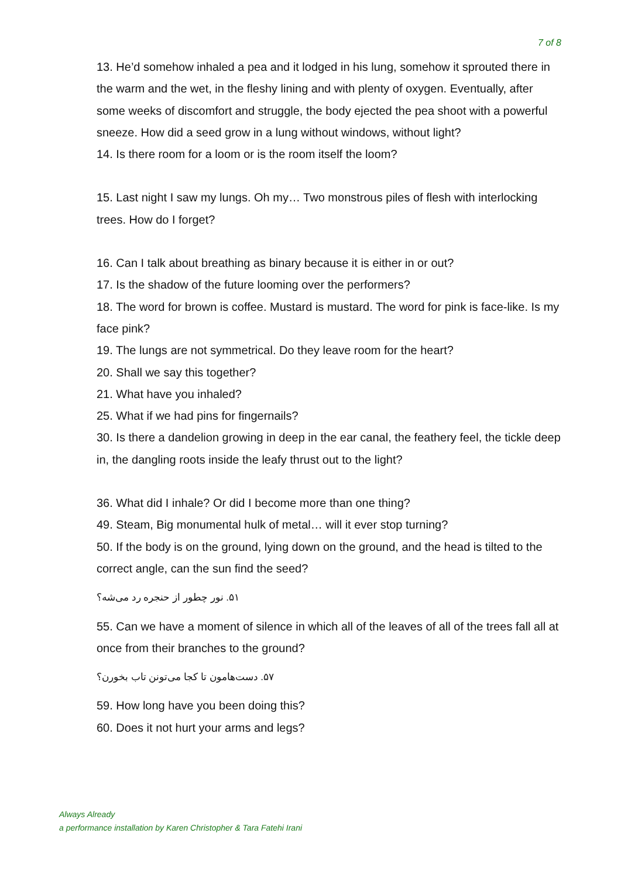7 of 8
13. He’d somehow inhaled a pea and it lodged in his lung, somehow it sprouted there in the warm and the wet, in the fleshy lining and with plenty of oxygen. Eventually, after some weeks of discomfort and struggle, the body ejected the pea shoot with a powerful sneeze. How did a seed grow in a lung without windows, without light?
14. Is there room for a loom or is the room itself the loom?
15. Last night I saw my lungs. Oh my… Two monstrous piles of flesh with interlocking trees. How do I forget?
16. Can I talk about breathing as binary because it is either in or out?
17. Is the shadow of the future looming over the performers?
18. The word for brown is coffee. Mustard is mustard. The word for pink is face-like. Is my face pink?
19. The lungs are not symmetrical. Do they leave room for the heart?
20. Shall we say this together?
21. What have you inhaled?
25. What if we had pins for fingernails?
30. Is there a dandelion growing in deep in the ear canal, the feathery feel, the tickle deep in, the dangling roots inside the leafy thrust out to the light?
36. What did I inhale? Or did I become more than one thing?
49. Steam, Big monumental hulk of metal… will it ever stop turning?
50. If the body is on the ground, lying down on the ground, and the head is tilted to the correct angle, can the sun find the seed?
۵۱. نور چطور از حنجره رد می‌شه؟
55. Can we have a moment of silence in which all of the leaves of all of the trees fall all at once from their branches to the ground?
۵۷. دست‌هامون تا کجا می‌تونن تاب بخورن؟
59. How long have you been doing this?
60. Does it not hurt your arms and legs?
Always Already
a performance installation by Karen Christopher & Tara Fatehi Irani